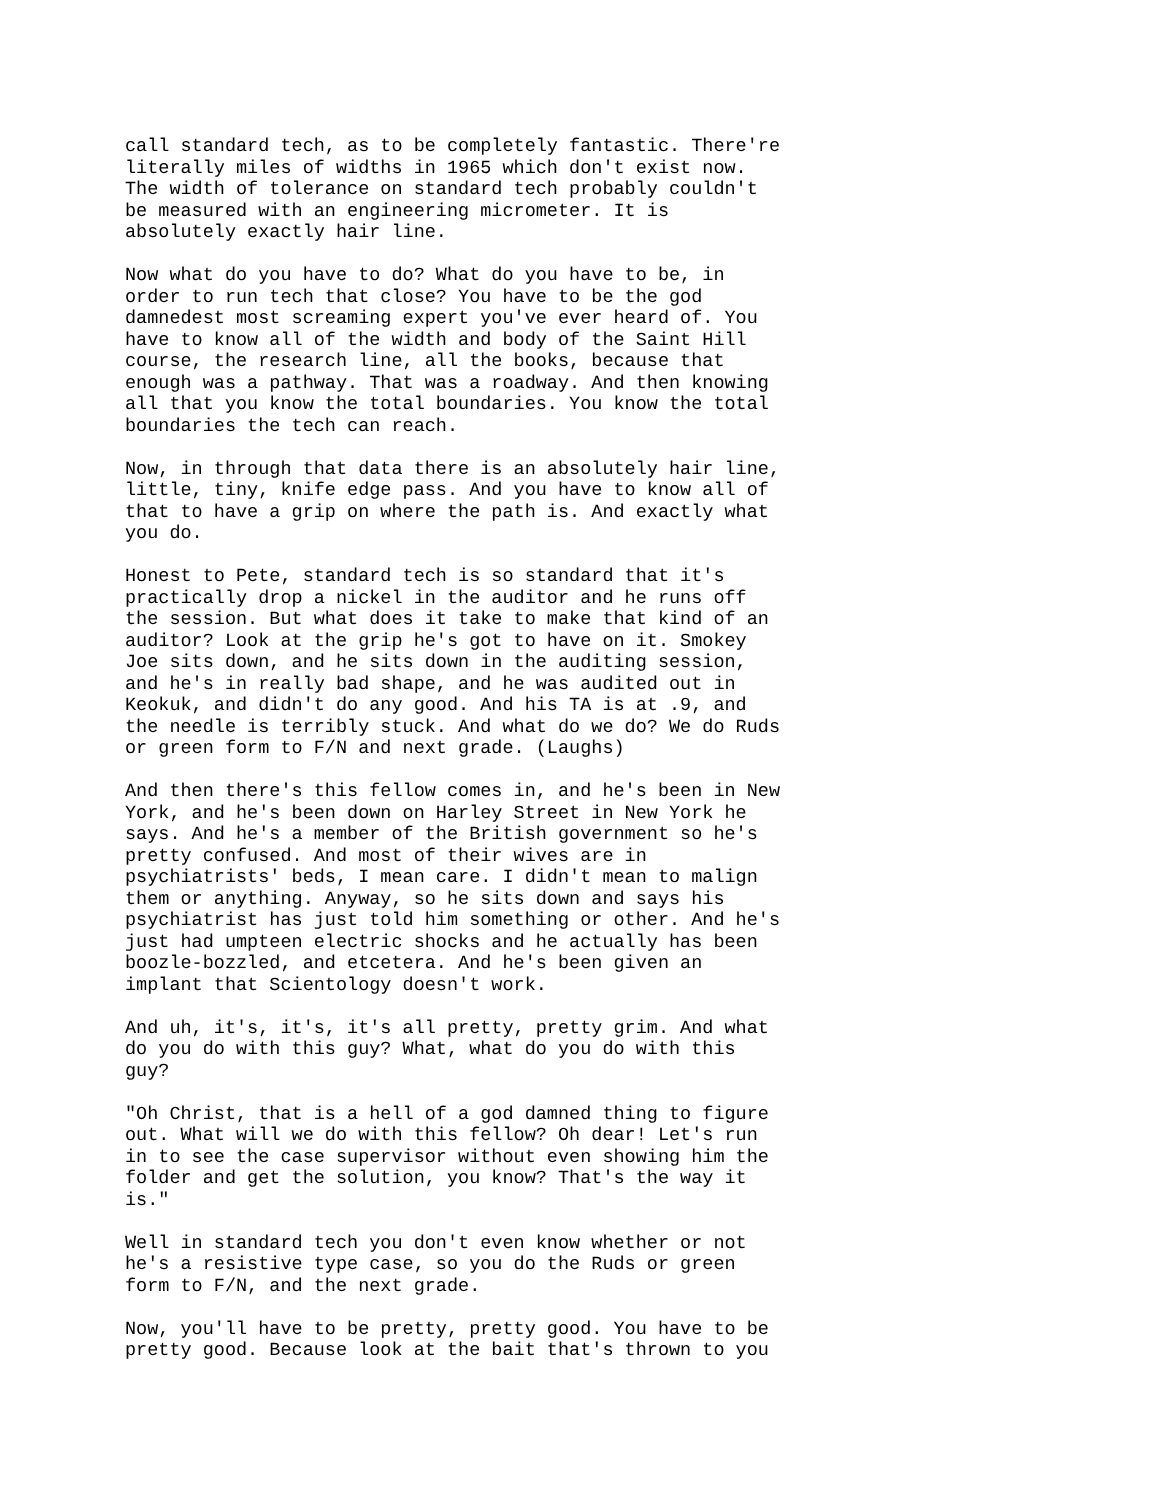call standard tech, as to be completely fantastic. There're literally miles of widths in 1965 which don't exist now. The width of tolerance on standard tech probably couldn't be measured with an engineering micrometer. It is absolutely exactly hair line.
Now what do you have to do? What do you have to be, in order to run tech that close? You have to be the god damnedest most screaming expert you've ever heard of. You have to know all of the width and body of the Saint Hill course, the research line, all the books, because that enough was a pathway. That was a roadway. And then knowing all that you know the total boundaries. You know the total boundaries the tech can reach.
Now, in through that data there is an absolutely hair line, little, tiny, knife edge pass. And you have to know all of that to have a grip on where the path is. And exactly what you do.
Honest to Pete, standard tech is so standard that it's practically drop a nickel in the auditor and he runs off the session. But what does it take to make that kind of an auditor? Look at the grip he's got to have on it. Smokey Joe sits down, and he sits down in the auditing session, and he's in really bad shape, and he was audited out in Keokuk, and didn't do any good. And his TA is at .9, and the needle is terribly stuck. And what do we do? We do Ruds or green form to F/N and next grade. (Laughs)
And then there's this fellow comes in, and he's been in New York, and he's been down on Harley Street in New York he says. And he's a member of the British government so he's pretty confused. And most of their wives are in psychiatrists' beds, I mean care. I didn't mean to malign them or anything. Anyway, so he sits down and says his psychiatrist has just told him something or other. And he's just had umpteen electric shocks and he actually has been boozle-bozzled, and etcetera. And he's been given an implant that Scientology doesn't work.
And uh, it's, it's, it's all pretty, pretty grim. And what do you do with this guy? What, what do you do with this guy?
"Oh Christ, that is a hell of a god damned thing to figure out. What will we do with this fellow? Oh dear! Let's run in to see the case supervisor without even showing him the folder and get the solution, you know? That's the way it is."
Well in standard tech you don't even know whether or not he's a resistive type case, so you do the Ruds or green form to F/N, and the next grade.
Now, you'll have to be pretty, pretty good. You have to be pretty good. Because look at the bait that's thrown to you